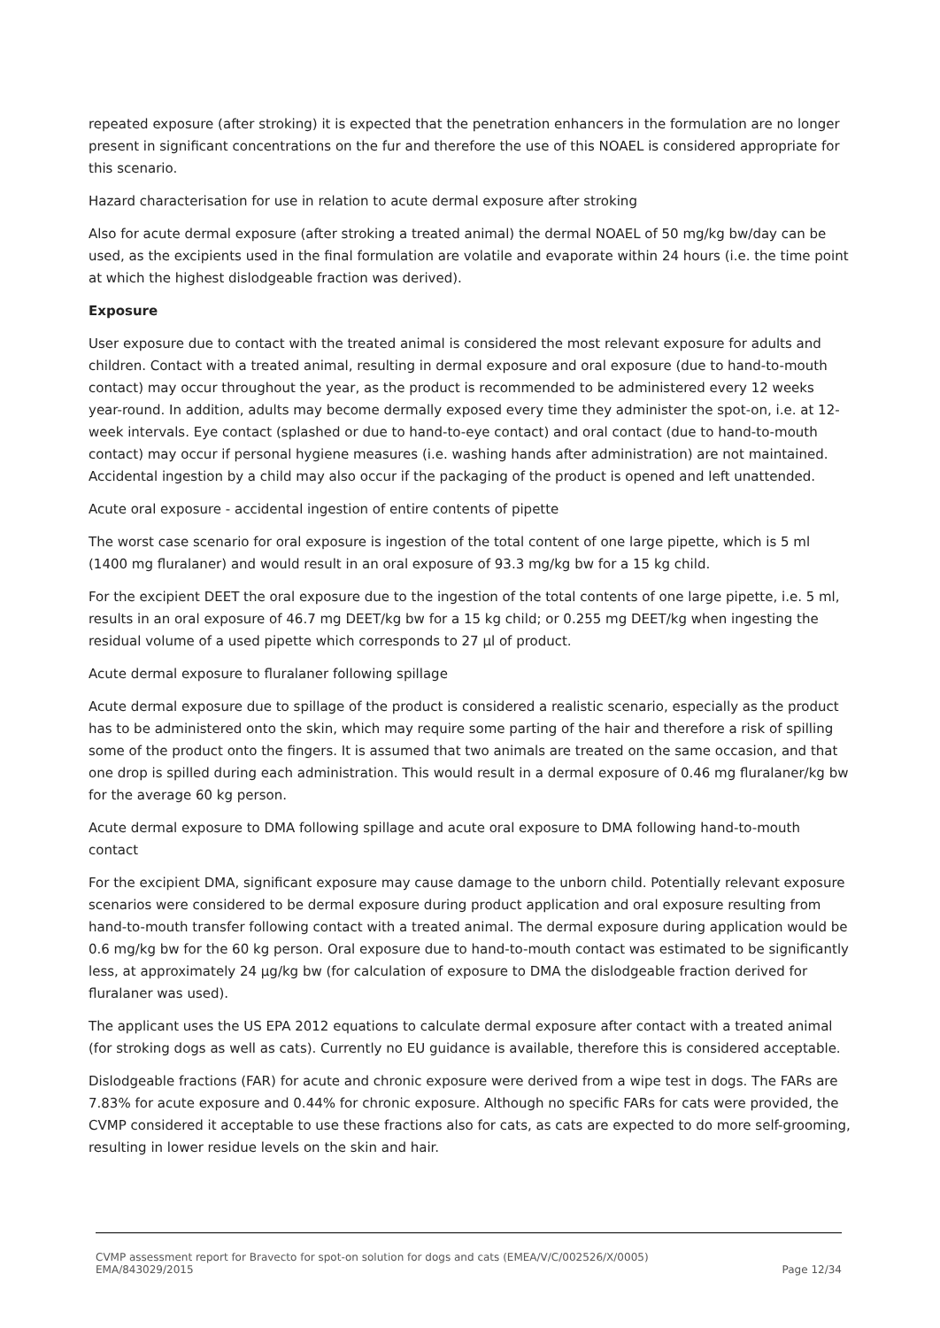repeated exposure (after stroking) it is expected that the penetration enhancers in the formulation are no longer present in significant concentrations on the fur and therefore the use of this NOAEL is considered appropriate for this scenario.
Hazard characterisation for use in relation to acute dermal exposure after stroking
Also for acute dermal exposure (after stroking a treated animal) the dermal NOAEL of 50 mg/kg bw/day can be used, as the excipients used in the final formulation are volatile and evaporate within 24 hours (i.e. the time point at which the highest dislodgeable fraction was derived).
Exposure
User exposure due to contact with the treated animal is considered the most relevant exposure for adults and children. Contact with a treated animal, resulting in dermal exposure and oral exposure (due to hand-to-mouth contact) may occur throughout the year, as the product is recommended to be administered every 12 weeks year-round. In addition, adults may become dermally exposed every time they administer the spot-on, i.e. at 12-week intervals. Eye contact (splashed or due to hand-to-eye contact) and oral contact (due to hand-to-mouth contact) may occur if personal hygiene measures (i.e. washing hands after administration) are not maintained. Accidental ingestion by a child may also occur if the packaging of the product is opened and left unattended.
Acute oral exposure - accidental ingestion of entire contents of pipette
The worst case scenario for oral exposure is ingestion of the total content of one large pipette, which is 5 ml (1400 mg fluralaner) and would result in an oral exposure of 93.3 mg/kg bw for a 15 kg child.
For the excipient DEET the oral exposure due to the ingestion of the total contents of one large pipette, i.e. 5 ml, results in an oral exposure of 46.7 mg DEET/kg bw for a 15 kg child; or 0.255 mg DEET/kg when ingesting the residual volume of a used pipette which corresponds to 27 µl of product.
Acute dermal exposure to fluralaner following spillage
Acute dermal exposure due to spillage of the product is considered a realistic scenario, especially as the product has to be administered onto the skin, which may require some parting of the hair and therefore a risk of spilling some of the product onto the fingers. It is assumed that two animals are treated on the same occasion, and that one drop is spilled during each administration. This would result in a dermal exposure of 0.46 mg fluralaner/kg bw for the average 60 kg person.
Acute dermal exposure to DMA following spillage and acute oral exposure to DMA following hand-to-mouth contact
For the excipient DMA, significant exposure may cause damage to the unborn child. Potentially relevant exposure scenarios were considered to be dermal exposure during product application and oral exposure resulting from hand-to-mouth transfer following contact with a treated animal. The dermal exposure during application would be 0.6 mg/kg bw for the 60 kg person. Oral exposure due to hand-to-mouth contact was estimated to be significantly less, at approximately 24 µg/kg bw (for calculation of exposure to DMA the dislodgeable fraction derived for fluralaner was used).
The applicant uses the US EPA 2012 equations to calculate dermal exposure after contact with a treated animal (for stroking dogs as well as cats). Currently no EU guidance is available, therefore this is considered acceptable.
Dislodgeable fractions (FAR) for acute and chronic exposure were derived from a wipe test in dogs. The FARs are 7.83% for acute exposure and 0.44% for chronic exposure. Although no specific FARs for cats were provided, the CVMP considered it acceptable to use these fractions also for cats, as cats are expected to do more self-grooming, resulting in lower residue levels on the skin and hair.
CVMP assessment report for Bravecto for spot-on solution for dogs and cats (EMEA/V/C/002526/X/0005)
EMA/843029/2015 Page 12/34